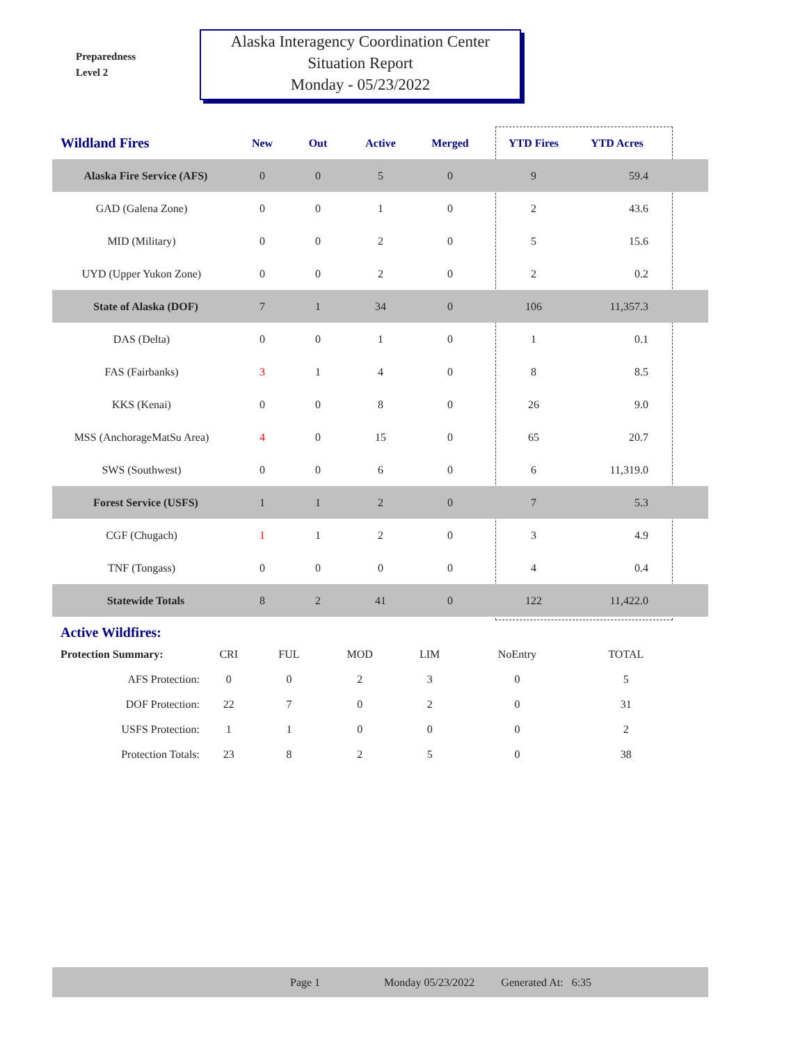Preparedness
Level 2
Alaska Interagency Coordination Center
Situation Report
Monday - 05/23/2022
| Wildland Fires | New | Out | Active | Merged | YTD Fires | YTD Acres | |
| --- | --- | --- | --- | --- | --- | --- | --- |
| Alaska Fire Service (AFS) | 0 | 0 | 5 | 0 | 9 | 59.4 | |
| GAD (Galena Zone) | 0 | 0 | 1 | 0 | 2 | 43.6 | |
| MID (Military) | 0 | 0 | 2 | 0 | 5 | 15.6 | |
| UYD (Upper Yukon Zone) | 0 | 0 | 2 | 0 | 2 | 0.2 | |
| State of Alaska (DOF) | 7 | 1 | 34 | 0 | 106 | 11,357.3 | |
| DAS (Delta) | 0 | 0 | 1 | 0 | 1 | 0.1 | |
| FAS (Fairbanks) | 3 | 1 | 4 | 0 | 8 | 8.5 | |
| KKS (Kenai) | 0 | 0 | 8 | 0 | 26 | 9.0 | |
| MSS (AnchorageMatSu Area) | 4 | 0 | 15 | 0 | 65 | 20.7 | |
| SWS (Southwest) | 0 | 0 | 6 | 0 | 6 | 11,319.0 | |
| Forest Service (USFS) | 1 | 1 | 2 | 0 | 7 | 5.3 | |
| CGF (Chugach) | 1 | 1 | 2 | 0 | 3 | 4.9 | |
| TNF (Tongass) | 0 | 0 | 0 | 0 | 4 | 0.4 | |
| Statewide Totals | 8 | 2 | 41 | 0 | 122 | 11,422.0 | |
| Active Wildfires: | | | | | | |
| Protection Summary: | CRI | FUL | MOD | LIM | NoEntry | TOTAL |
| AFS Protection: | 0 | 0 | 2 | 3 | 0 | 5 |
| DOF Protection: | 22 | 7 | 0 | 2 | 0 | 31 |
| USFS Protection: | 1 | 1 | 0 | 0 | 0 | 2 |
| Protection Totals: | 23 | 8 | 2 | 5 | 0 | 38 |
Page 1 Monday 05/23/2022 Generated At: 6:35